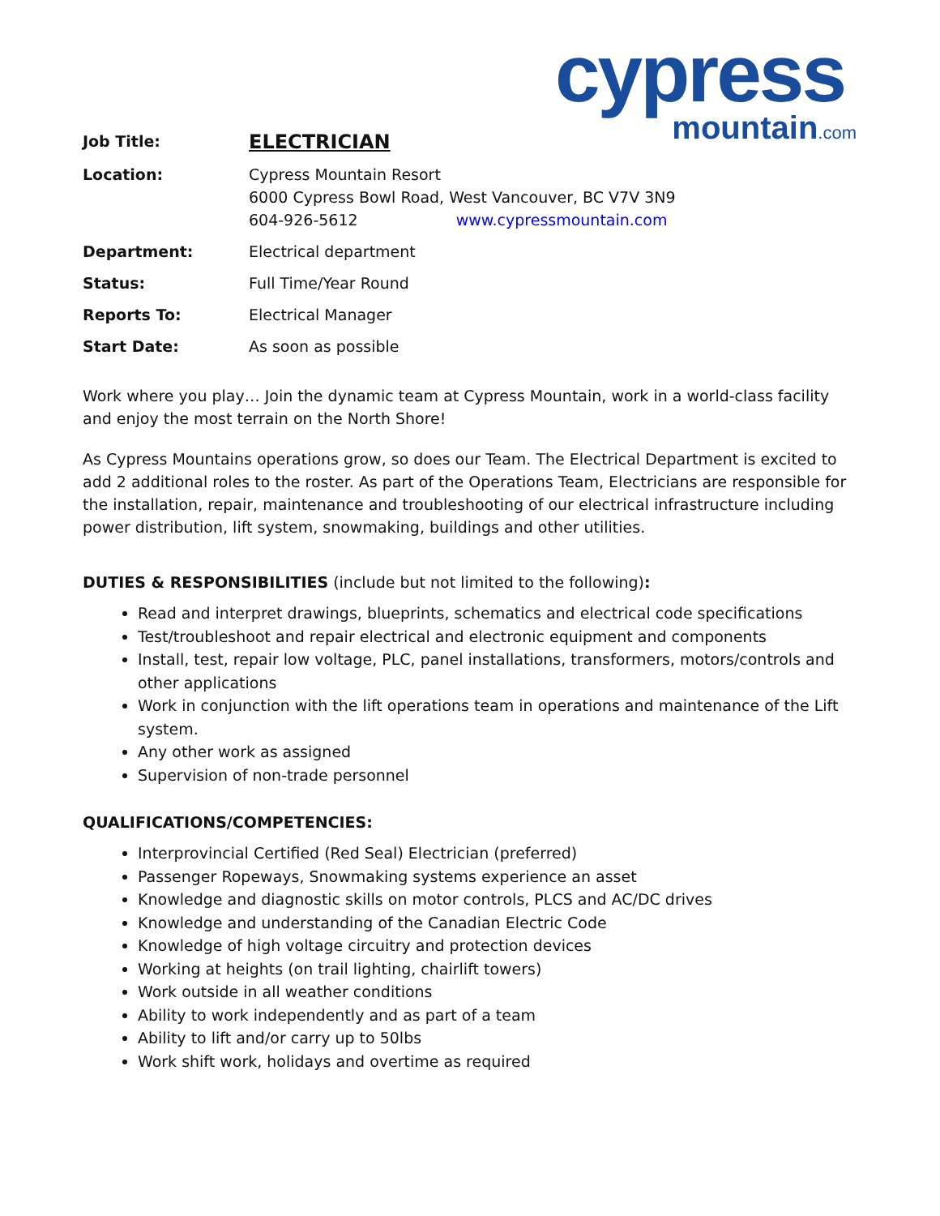cypress
mountain.com
| Job Title: | ELECTRICIAN |
| Location: | Cypress Mountain Resort 6000 Cypress Bowl Road, West Vancouver, BC V7V 3N9 604-926-5612 www.cypressmountain.com |
| Department: | Electrical department |
| Status: | Full Time/Year Round |
| Reports To: | Electrical Manager |
| Start Date: | As soon as possible |
Work where you play… Join the dynamic team at Cypress Mountain, work in a world-class facility and enjoy the most terrain on the North Shore!
As Cypress Mountains operations grow, so does our Team. The Electrical Department is excited to add 2 additional roles to the roster. As part of the Operations Team, Electricians are responsible for the installation, repair, maintenance and troubleshooting of our electrical infrastructure including power distribution, lift system, snowmaking, buildings and other utilities.
DUTIES & RESPONSIBILITIES (include but not limited to the following):
Read and interpret drawings, blueprints, schematics and electrical code specifications
Test/troubleshoot and repair electrical and electronic equipment and components
Install, test, repair low voltage, PLC, panel installations, transformers, motors/controls and other applications
Work in conjunction with the lift operations team in operations and maintenance of the Lift system.
Any other work as assigned
Supervision of non-trade personnel
QUALIFICATIONS/COMPETENCIES:
Interprovincial Certified (Red Seal) Electrician (preferred)
Passenger Ropeways, Snowmaking systems experience an asset
Knowledge and diagnostic skills on motor controls, PLCS and AC/DC drives
Knowledge and understanding of the Canadian Electric Code
Knowledge of high voltage circuitry and protection devices
Working at heights (on trail lighting, chairlift towers)
Work outside in all weather conditions
Ability to work independently and as part of a team
Ability to lift and/or carry up to 50lbs
Work shift work, holidays and overtime as required